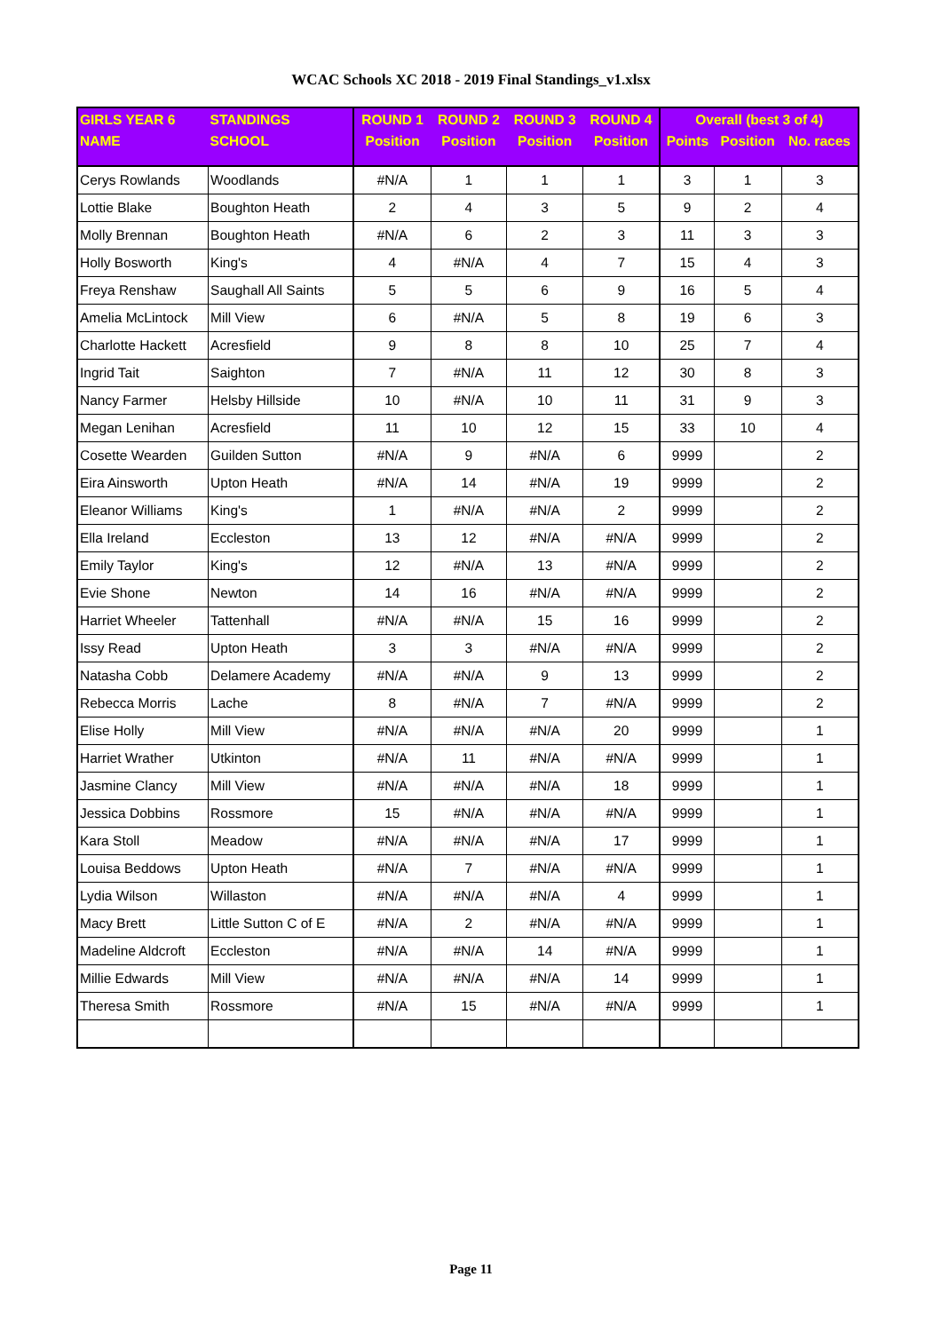WCAC Schools XC 2018 - 2019 Final Standings_v1.xlsx
| GIRLS YEAR 6 | STANDINGS | ROUND 1 | ROUND 2 | ROUND 3 | ROUND 4 | Overall (best 3 of 4) | | |
| --- | --- | --- | --- | --- | --- | --- | --- | --- |
| NAME | SCHOOL | Position | Position | Position | Position | Points | Position | No. races |
| Cerys Rowlands | Woodlands | #N/A | 1 | 1 | 1 | 3 | 1 | 3 |
| Lottie Blake | Boughton Heath | 2 | 4 | 3 | 5 | 9 | 2 | 4 |
| Molly Brennan | Boughton Heath | #N/A | 6 | 2 | 3 | 11 | 3 | 3 |
| Holly Bosworth | King's | 4 | #N/A | 4 | 7 | 15 | 4 | 3 |
| Freya Renshaw | Saughall All Saints | 5 | 5 | 6 | 9 | 16 | 5 | 4 |
| Amelia McLintock | Mill View | 6 | #N/A | 5 | 8 | 19 | 6 | 3 |
| Charlotte Hackett | Acresfield | 9 | 8 | 8 | 10 | 25 | 7 | 4 |
| Ingrid Tait | Saighton | 7 | #N/A | 11 | 12 | 30 | 8 | 3 |
| Nancy Farmer | Helsby Hillside | 10 | #N/A | 10 | 11 | 31 | 9 | 3 |
| Megan Lenihan | Acresfield | 11 | 10 | 12 | 15 | 33 | 10 | 4 |
| Cosette Wearden | Guilden Sutton | #N/A | 9 | #N/A | 6 | 9999 | | 2 |
| Eira Ainsworth | Upton Heath | #N/A | 14 | #N/A | 19 | 9999 | | 2 |
| Eleanor Williams | King's | 1 | #N/A | #N/A | 2 | 9999 | | 2 |
| Ella Ireland | Eccleston | 13 | 12 | #N/A | #N/A | 9999 | | 2 |
| Emily Taylor | King's | 12 | #N/A | 13 | #N/A | 9999 | | 2 |
| Evie Shone | Newton | 14 | 16 | #N/A | #N/A | 9999 | | 2 |
| Harriet Wheeler | Tattenhall | #N/A | #N/A | 15 | 16 | 9999 | | 2 |
| Issy Read | Upton Heath | 3 | 3 | #N/A | #N/A | 9999 | | 2 |
| Natasha Cobb | Delamere Academy | #N/A | #N/A | 9 | 13 | 9999 | | 2 |
| Rebecca Morris | Lache | 8 | #N/A | 7 | #N/A | 9999 | | 2 |
| Elise Holly | Mill View | #N/A | #N/A | #N/A | 20 | 9999 | | 1 |
| Harriet Wrather | Utkinton | #N/A | 11 | #N/A | #N/A | 9999 | | 1 |
| Jasmine Clancy | Mill View | #N/A | #N/A | #N/A | 18 | 9999 | | 1 |
| Jessica Dobbins | Rossmore | 15 | #N/A | #N/A | #N/A | 9999 | | 1 |
| Kara Stoll | Meadow | #N/A | #N/A | #N/A | 17 | 9999 | | 1 |
| Louisa Beddows | Upton Heath | #N/A | 7 | #N/A | #N/A | 9999 | | 1 |
| Lydia Wilson | Willaston | #N/A | #N/A | #N/A | 4 | 9999 | | 1 |
| Macy Brett | Little Sutton C of E | #N/A | 2 | #N/A | #N/A | 9999 | | 1 |
| Madeline Aldcroft | Eccleston | #N/A | #N/A | 14 | #N/A | 9999 | | 1 |
| Millie Edwards | Mill View | #N/A | #N/A | #N/A | 14 | 9999 | | 1 |
| Theresa Smith | Rossmore | #N/A | 15 | #N/A | #N/A | 9999 | | 1 |
Page 11